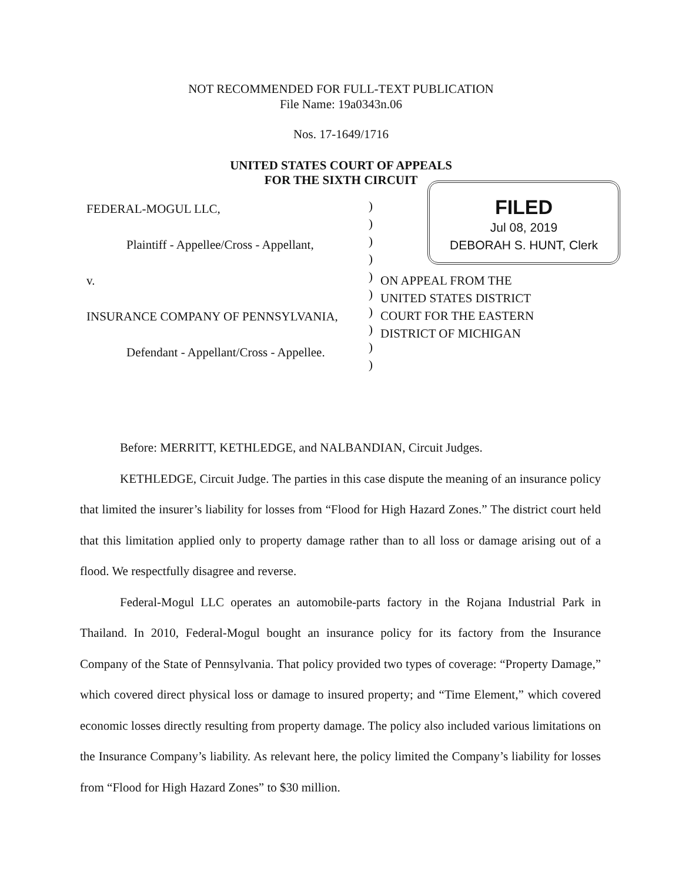NOT RECOMMENDED FOR FULL-TEXT PUBLICATION
File Name: 19a0343n.06
Nos. 17-1649/1716
UNITED STATES COURT OF APPEALS
FOR THE SIXTH CIRCUIT
FEDERAL-MOGUL LLC,
Plaintiff - Appellee/Cross - Appellant,
v.
INSURANCE COMPANY OF PENNSYLVANIA,
Defendant - Appellant/Cross - Appellee.
)
)
)
)
)
)
)
)
)
)
FILED
Jul 08, 2019
DEBORAH S. HUNT, Clerk
ON APPEAL FROM THE
UNITED STATES DISTRICT
COURT FOR THE EASTERN
DISTRICT OF MICHIGAN
Before: MERRITT, KETHLEDGE, and NALBANDIAN, Circuit Judges.
KETHLEDGE, Circuit Judge. The parties in this case dispute the meaning of an insurance policy that limited the insurer’s liability for losses from “Flood for High Hazard Zones.” The district court held that this limitation applied only to property damage rather than to all loss or damage arising out of a flood. We respectfully disagree and reverse.
Federal-Mogul LLC operates an automobile-parts factory in the Rojana Industrial Park in Thailand. In 2010, Federal-Mogul bought an insurance policy for its factory from the Insurance Company of the State of Pennsylvania. That policy provided two types of coverage: “Property Damage,” which covered direct physical loss or damage to insured property; and “Time Element,” which covered economic losses directly resulting from property damage. The policy also included various limitations on the Insurance Company’s liability. As relevant here, the policy limited the Company’s liability for losses from “Flood for High Hazard Zones” to $30 million.